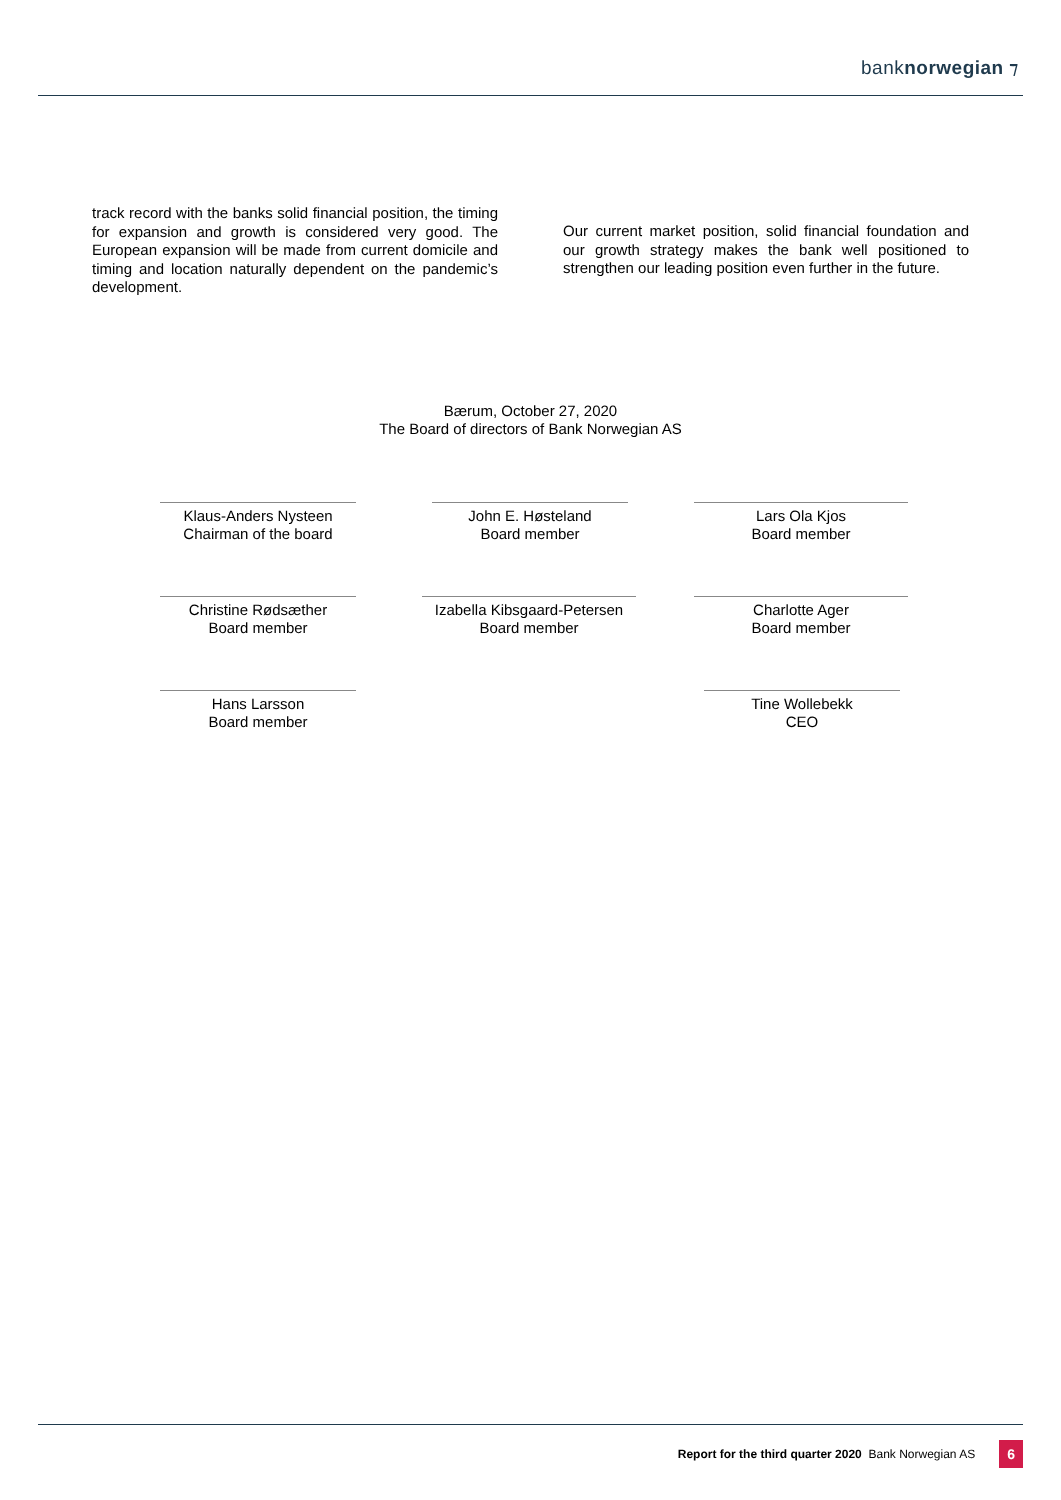banknorwegian ⁊
track record with the banks solid financial position, the timing for expansion and growth is considered very good. The European expansion will be made from current domicile and timing and location naturally dependent on the pandemic’s development.
Our current market position, solid financial foundation and our growth strategy makes the bank well positioned to strengthen our leading position even further in the future.
Bærum, October 27, 2020
The Board of directors of Bank Norwegian AS
Klaus-Anders Nysteen
Chairman of the board
John E. Høsteland
Board member
Lars Ola Kjos
Board member
Christine Rødsæther
Board member
Izabella Kibsgaard-Petersen
Board member
Charlotte Ager
Board member
Hans Larsson
Board member
Tine Wollebekk
CEO
Report for the third quarter 2020 Bank Norwegian AS 6